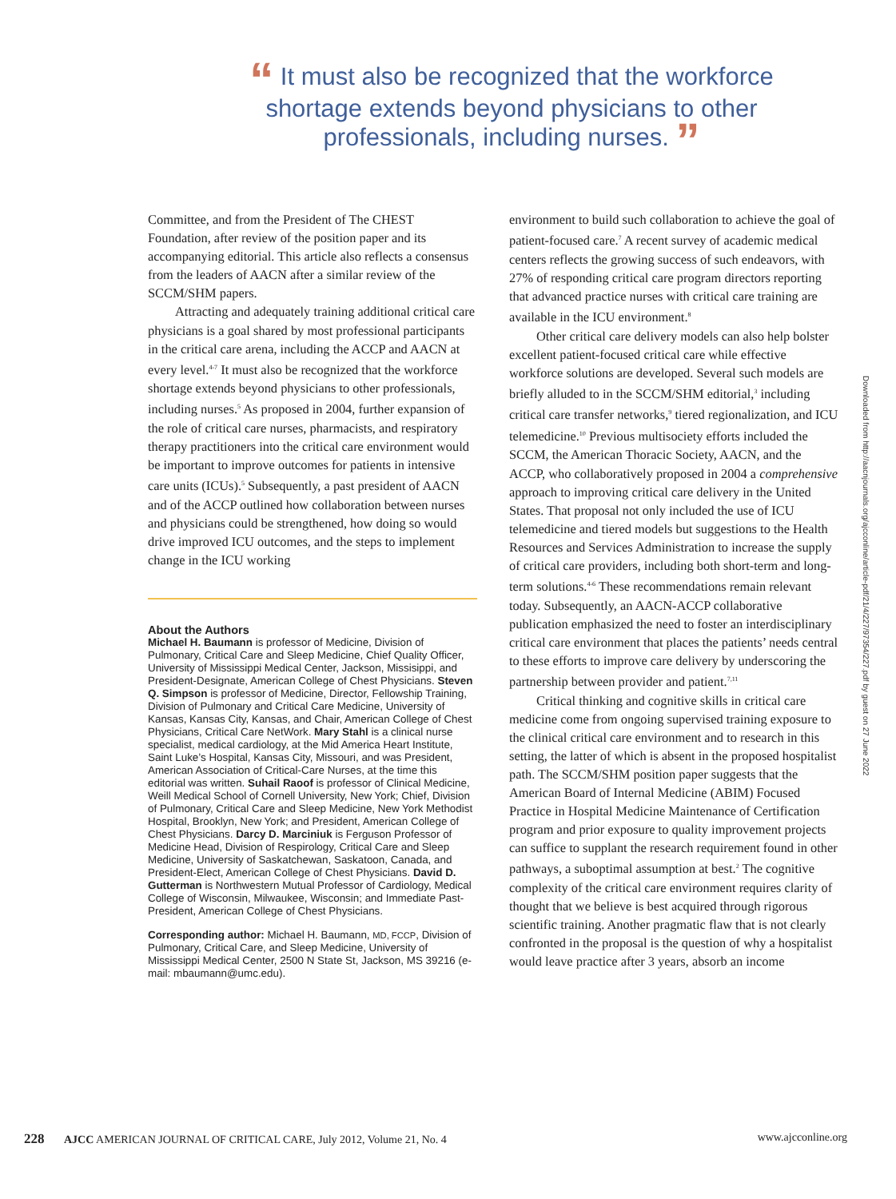“ It must also be recognized that the workforce shortage extends beyond physicians to other professionals, including nurses. ”
Committee, and from the President of The CHEST Foundation, after review of the position paper and its accompanying editorial. This article also reflects a consensus from the leaders of AACN after a similar review of the SCCM/SHM papers.
Attracting and adequately training additional critical care physicians is a goal shared by most professional participants in the critical care arena, including the ACCP and AACN at every level.<sup>4-7</sup> It must also be recognized that the workforce shortage extends beyond physicians to other professionals, including nurses.<sup>5</sup> As proposed in 2004, further expansion of the role of critical care nurses, pharmacists, and respiratory therapy practitioners into the critical care environment would be important to improve outcomes for patients in intensive care units (ICUs).<sup>5</sup> Subsequently, a past president of AACN and of the ACCP outlined how collaboration between nurses and physicians could be strengthened, how doing so would drive improved ICU outcomes, and the steps to implement change in the ICU working
About the Authors
Michael H. Baumann is professor of Medicine, Division of Pulmonary, Critical Care and Sleep Medicine, Chief Quality Officer, University of Mississippi Medical Center, Jackson, Missisippi, and President-Designate, American College of Chest Physicians. Steven Q. Simpson is professor of Medicine, Director, Fellowship Training, Division of Pulmonary and Critical Care Medicine, University of Kansas, Kansas City, Kansas, and Chair, American College of Chest Physicians, Critical Care NetWork. Mary Stahl is a clinical nurse specialist, medical cardiology, at the Mid America Heart Institute, Saint Luke’s Hospital, Kansas City, Missouri, and was President, American Association of Critical-Care Nurses, at the time this editorial was written. Suhail Raoof is professor of Clinical Medicine, Weill Medical School of Cornell University, New York; Chief, Division of Pulmonary, Critical Care and Sleep Medicine, New York Methodist Hospital, Brooklyn, New York; and President, American College of Chest Physicians. Darcy D. Marciniuk is Ferguson Professor of Medicine Head, Division of Respirology, Critical Care and Sleep Medicine, University of Saskatchewan, Saskatoon, Canada, and President-Elect, American College of Chest Physicians. David D. Gutterman is Northwestern Mutual Professor of Cardiology, Medical College of Wisconsin, Milwaukee, Wisconsin; and Immediate Past-President, American College of Chest Physicians.
Corresponding author: Michael H. Baumann, MD, FCCP, Division of Pulmonary, Critical Care, and Sleep Medicine, University of Mississippi Medical Center, 2500 N State St, Jackson, MS 39216 (e-mail: mbaumann@umc.edu).
environment to build such collaboration to achieve the goal of patient-focused care.<sup>7</sup> A recent survey of academic medical centers reflects the growing success of such endeavors, with 27% of responding critical care program directors reporting that advanced practice nurses with critical care training are available in the ICU environment.<sup>8</sup>
Other critical care delivery models can also help bolster excellent patient-focused critical care while effective workforce solutions are developed. Several such models are briefly alluded to in the SCCM/SHM editorial,<sup>3</sup> including critical care transfer networks,<sup>9</sup> tiered regionalization, and ICU telemedicine.<sup>10</sup> Previous multisociety efforts included the SCCM, the American Thoracic Society, AACN, and the ACCP, who collaboratively proposed in 2004 a comprehensive approach to improving critical care delivery in the United States. That proposal not only included the use of ICU telemedicine and tiered models but suggestions to the Health Resources and Services Administration to increase the supply of critical care providers, including both short-term and long-term solutions.<sup>4-6</sup> These recommendations remain relevant today. Subsequently, an AACN-ACCP collaborative publication emphasized the need to foster an interdisciplinary critical care environment that places the patients’ needs central to these efforts to improve care delivery by underscoring the partnership between provider and patient.<sup>7,11</sup>
Critical thinking and cognitive skills in critical care medicine come from ongoing supervised training exposure to the clinical critical care environment and to research in this setting, the latter of which is absent in the proposed hospitalist path. The SCCM/SHM position paper suggests that the American Board of Internal Medicine (ABIM) Focused Practice in Hospital Medicine Maintenance of Certification program and prior exposure to quality improvement projects can suffice to supplant the research requirement found in other pathways, a suboptimal assumption at best.<sup>2</sup> The cognitive complexity of the critical care environment requires clarity of thought that we believe is best acquired through rigorous scientific training. Another pragmatic flaw that is not clearly confronted in the proposal is the question of why a hospitalist would leave practice after 3 years, absorb an income
Downloaded from http://aacnjournals.org/ajcconline/article-pdf/21/4/227/97354/227.pdf by guest on 27 June 2022
228 AJCC AMERICAN JOURNAL OF CRITICAL CARE, July 2012, Volume 21, No. 4 www.ajcconline.org